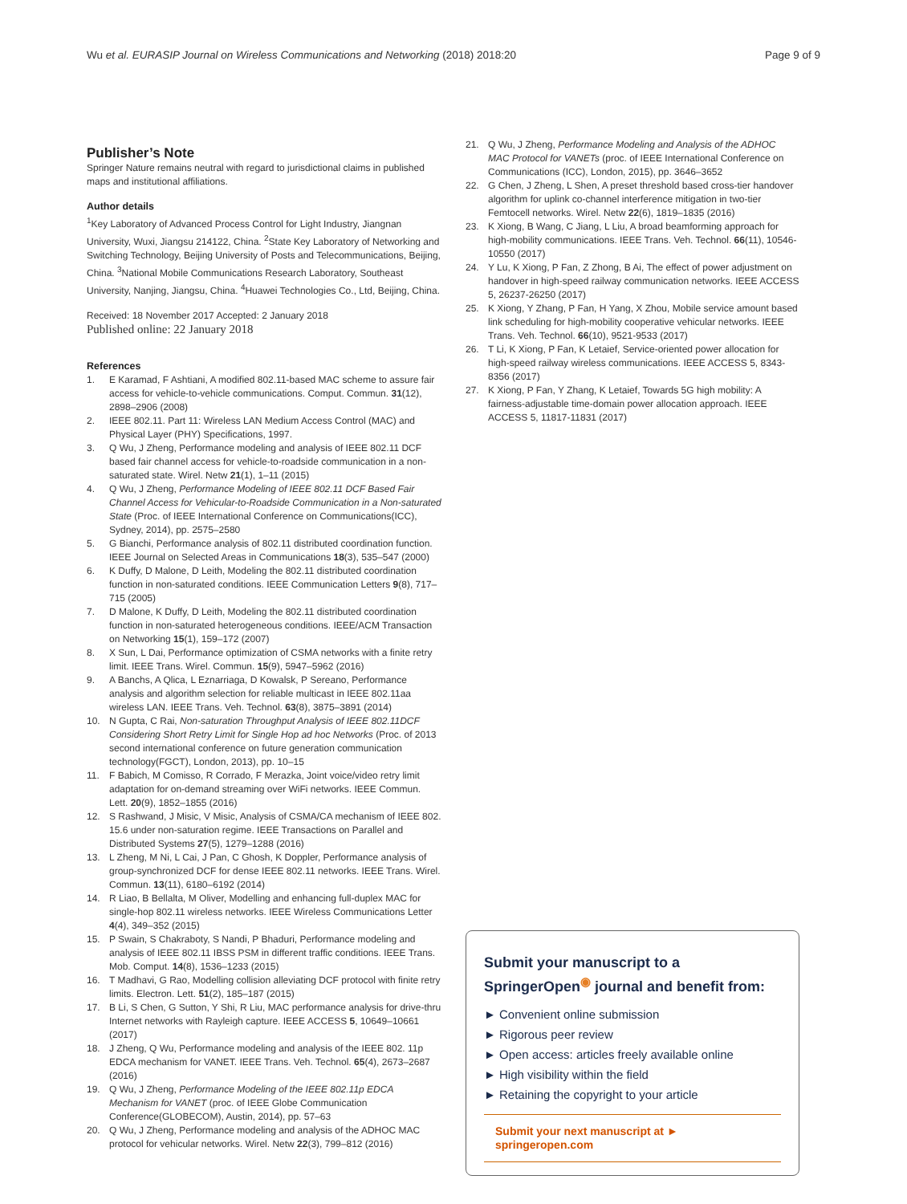Wu et al. EURASIP Journal on Wireless Communications and Networking (2018) 2018:20 Page 9 of 9
Publisher’s Note
Springer Nature remains neutral with regard to jurisdictional claims in published maps and institutional affiliations.
Author details
<sup>1</sup> Key Laboratory of Advanced Process Control for Light Industry, Jiangnan University, Wuxi, Jiangsu 214122, China. <sup>2</sup>State Key Laboratory of Networking and Switching Technology, Beijing University of Posts and Telecommunications, Beijing, China. <sup>3</sup>National Mobile Communications Research Laboratory, Southeast University, Nanjing, Jiangsu, China. <sup>4</sup>Huawei Technologies Co., Ltd, Beijing, China.
Received: 18 November 2017 Accepted: 2 January 2018
Published online: 22 January 2018
References
1. E Karamad, F Ashtiani, A modified 802.11-based MAC scheme to assure fair access for vehicle-to-vehicle communications. Comput. Commun. 31(12), 2898–2906 (2008)
2. IEEE 802.11. Part 11: Wireless LAN Medium Access Control (MAC) and Physical Layer (PHY) Specifications, 1997.
3. Q Wu, J Zheng, Performance modeling and analysis of IEEE 802.11 DCF based fair channel access for vehicle-to-roadside communication in a non-saturated state. Wirel. Netw 21(1), 1–11 (2015)
4. Q Wu, J Zheng, Performance Modeling of IEEE 802.11 DCF Based Fair Channel Access for Vehicular-to-Roadside Communication in a Non-saturated State (Proc. of IEEE International Conference on Communications(ICC), Sydney, 2014), pp. 2575–2580
5. G Bianchi, Performance analysis of 802.11 distributed coordination function. IEEE Journal on Selected Areas in Communications 18(3), 535–547 (2000)
6. K Duffy, D Malone, D Leith, Modeling the 802.11 distributed coordination function in non-saturated conditions. IEEE Communication Letters 9(8), 717–715 (2005)
7. D Malone, K Duffy, D Leith, Modeling the 802.11 distributed coordination function in non-saturated heterogeneous conditions. IEEE/ACM Transaction on Networking 15(1), 159–172 (2007)
8. X Sun, L Dai, Performance optimization of CSMA networks with a finite retry limit. IEEE Trans. Wirel. Commun. 15(9), 5947–5962 (2016)
9. A Banchs, A Qlica, L Eznarriaga, D Kowalsk, P Sereano, Performance analysis and algorithm selection for reliable multicast in IEEE 802.11aa wireless LAN. IEEE Trans. Veh. Technol. 63(8), 3875–3891 (2014)
10. N Gupta, C Rai, Non-saturation Throughput Analysis of IEEE 802.11DCF Considering Short Retry Limit for Single Hop ad hoc Networks (Proc. of 2013 second international conference on future generation communication technology(FGCT), London, 2013), pp. 10–15
11. F Babich, M Comisso, R Corrado, F Merazka, Joint voice/video retry limit adaptation for on-demand streaming over WiFi networks. IEEE Commun. Lett. 20(9), 1852–1855 (2016)
12. S Rashwand, J Misic, V Misic, Analysis of CSMA/CA mechanism of IEEE 802. 15.6 under non-saturation regime. IEEE Transactions on Parallel and Distributed Systems 27(5), 1279–1288 (2016)
13. L Zheng, M Ni, L Cai, J Pan, C Ghosh, K Doppler, Performance analysis of group-synchronized DCF for dense IEEE 802.11 networks. IEEE Trans. Wirel. Commun. 13(11), 6180–6192 (2014)
14. R Liao, B Bellalta, M Oliver, Modelling and enhancing full-duplex MAC for single-hop 802.11 wireless networks. IEEE Wireless Communications Letter 4(4), 349–352 (2015)
15. P Swain, S Chakraboty, S Nandi, P Bhaduri, Performance modeling and analysis of IEEE 802.11 IBSS PSM in different traffic conditions. IEEE Trans. Mob. Comput. 14(8), 1536–1233 (2015)
16. T Madhavi, G Rao, Modelling collision alleviating DCF protocol with finite retry limits. Electron. Lett. 51(2), 185–187 (2015)
17. B Li, S Chen, G Sutton, Y Shi, R Liu, MAC performance analysis for drive-thru Internet networks with Rayleigh capture. IEEE ACCESS 5, 10649–10661 (2017)
18. J Zheng, Q Wu, Performance modeling and analysis of the IEEE 802. 11p EDCA mechanism for VANET. IEEE Trans. Veh. Technol. 65(4), 2673–2687 (2016)
19. Q Wu, J Zheng, Performance Modeling of the IEEE 802.11p EDCA Mechanism for VANET (proc. of IEEE Globe Communication Conference(GLOBECOM), Austin, 2014), pp. 57–63
20. Q Wu, J Zheng, Performance modeling and analysis of the ADHOC MAC protocol for vehicular networks. Wirel. Netw 22(3), 799–812 (2016)
21. Q Wu, J Zheng, Performance Modeling and Analysis of the ADHOC MAC Protocol for VANETs (proc. of IEEE International Conference on Communications (ICC), London, 2015), pp. 3646–3652
22. G Chen, J Zheng, L Shen, A preset threshold based cross-tier handover algorithm for uplink co-channel interference mitigation in two-tier Femtocell networks. Wirel. Netw 22(6), 1819–1835 (2016)
23. K Xiong, B Wang, C Jiang, L Liu, A broad beamforming approach for high-mobility communications. IEEE Trans. Veh. Technol. 66(11), 10546-10550 (2017)
24. Y Lu, K Xiong, P Fan, Z Zhong, B Ai, The effect of power adjustment on handover in high-speed railway communication networks. IEEE ACCESS 5, 26237-26250 (2017)
25. K Xiong, Y Zhang, P Fan, H Yang, X Zhou, Mobile service amount based link scheduling for high-mobility cooperative vehicular networks. IEEE Trans. Veh. Technol. 66(10), 9521-9533 (2017)
26. T Li, K Xiong, P Fan, K Letaief, Service-oriented power allocation for high-speed railway wireless communications. IEEE ACCESS 5, 8343-8356 (2017)
27. K Xiong, P Fan, Y Zhang, K Letaief, Towards 5G high mobility: A fairness-adjustable time-domain power allocation approach. IEEE ACCESS 5, 11817-11831 (2017)
Submit your manuscript to a SpringerOpen<sup>◉</sup> journal and benefit from:
► Convenient online submission
► Rigorous peer review
► Open access: articles freely available online
► High visibility within the field
► Retaining the copyright to your article
Submit your next manuscript at ► springeropen.com